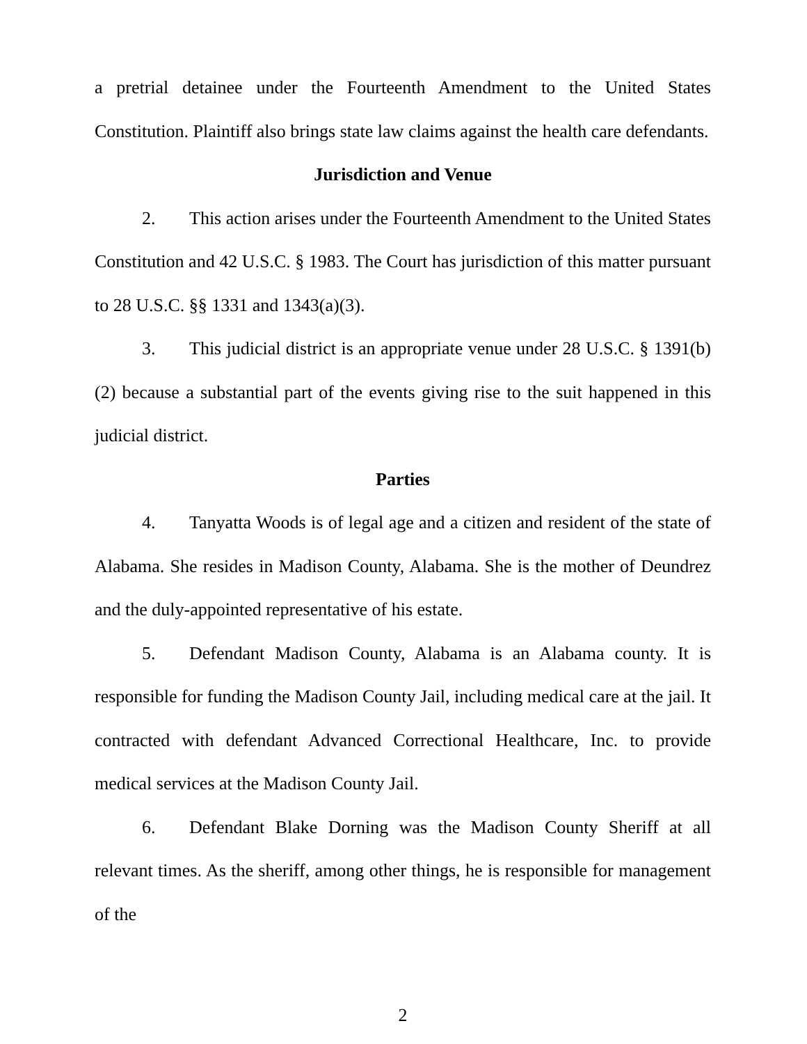a pretrial detainee under the Fourteenth Amendment to the United States Constitution. Plaintiff also brings state law claims against the health care defendants.
Jurisdiction and Venue
2. This action arises under the Fourteenth Amendment to the United States Constitution and 42 U.S.C. § 1983. The Court has jurisdiction of this matter pursuant to 28 U.S.C. §§ 1331 and 1343(a)(3).
3. This judicial district is an appropriate venue under 28 U.S.C. § 1391(b)(2) because a substantial part of the events giving rise to the suit happened in this judicial district.
Parties
4. Tanyatta Woods is of legal age and a citizen and resident of the state of Alabama. She resides in Madison County, Alabama. She is the mother of Deundrez and the duly-appointed representative of his estate.
5. Defendant Madison County, Alabama is an Alabama county. It is responsible for funding the Madison County Jail, including medical care at the jail. It contracted with defendant Advanced Correctional Healthcare, Inc. to provide medical services at the Madison County Jail.
6. Defendant Blake Dorning was the Madison County Sheriff at all relevant times. As the sheriff, among other things, he is responsible for management of the
2